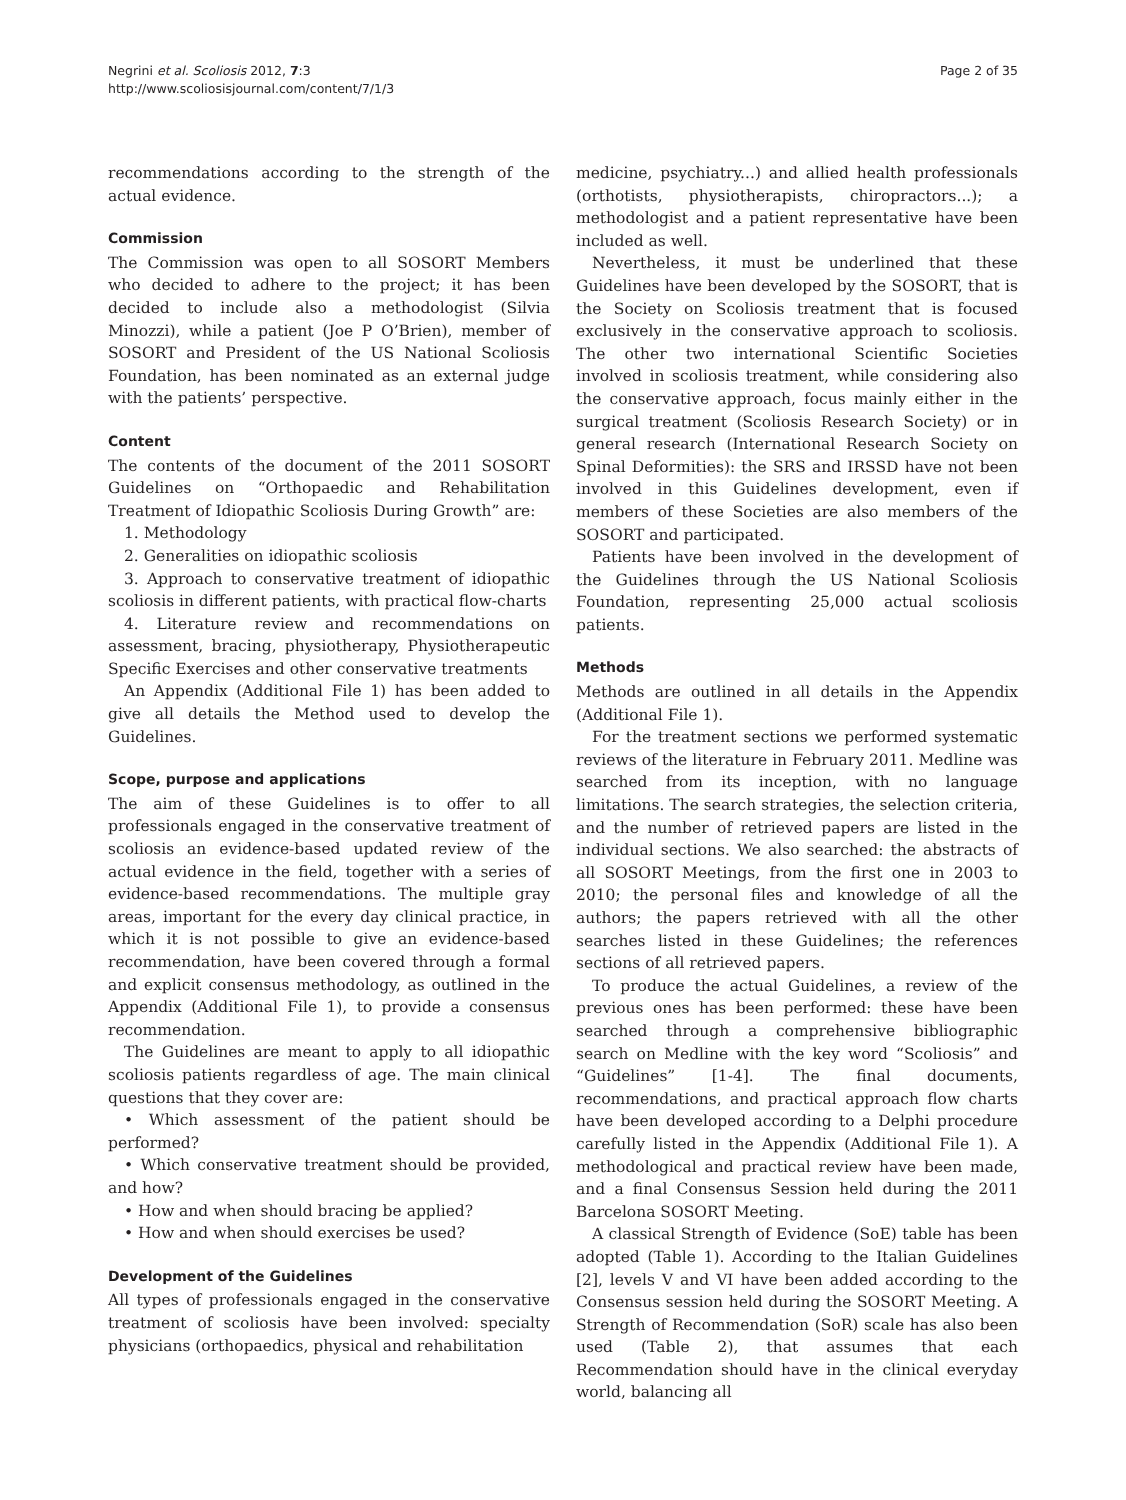Negrini et al. Scoliosis 2012, 7:3
http://www.scoliosisjournal.com/content/7/1/3
Page 2 of 35
recommendations according to the strength of the actual evidence.
Commission
The Commission was open to all SOSORT Members who decided to adhere to the project; it has been decided to include also a methodologist (Silvia Minozzi), while a patient (Joe P O’Brien), member of SOSORT and President of the US National Scoliosis Foundation, has been nominated as an external judge with the patients’ perspective.
Content
The contents of the document of the 2011 SOSORT Guidelines on “Orthopaedic and Rehabilitation Treatment of Idiopathic Scoliosis During Growth” are:
1. Methodology
2. Generalities on idiopathic scoliosis
3. Approach to conservative treatment of idiopathic scoliosis in different patients, with practical flow-charts
4. Literature review and recommendations on assessment, bracing, physiotherapy, Physiotherapeutic Specific Exercises and other conservative treatments
An Appendix (Additional File 1) has been added to give all details the Method used to develop the Guidelines.
Scope, purpose and applications
The aim of these Guidelines is to offer to all professionals engaged in the conservative treatment of scoliosis an evidence-based updated review of the actual evidence in the field, together with a series of evidence-based recommendations. The multiple gray areas, important for the every day clinical practice, in which it is not possible to give an evidence-based recommendation, have been covered through a formal and explicit consensus methodology, as outlined in the Appendix (Additional File 1), to provide a consensus recommendation.
The Guidelines are meant to apply to all idiopathic scoliosis patients regardless of age. The main clinical questions that they cover are:
• Which assessment of the patient should be performed?
• Which conservative treatment should be provided, and how?
• How and when should bracing be applied?
• How and when should exercises be used?
Development of the Guidelines
All types of professionals engaged in the conservative treatment of scoliosis have been involved: specialty physicians (orthopaedics, physical and rehabilitation
medicine, psychiatry...) and allied health professionals (orthotists, physiotherapists, chiropractors...); a methodologist and a patient representative have been included as well.
Nevertheless, it must be underlined that these Guidelines have been developed by the SOSORT, that is the Society on Scoliosis treatment that is focused exclusively in the conservative approach to scoliosis. The other two international Scientific Societies involved in scoliosis treatment, while considering also the conservative approach, focus mainly either in the surgical treatment (Scoliosis Research Society) or in general research (International Research Society on Spinal Deformities): the SRS and IRSSD have not been involved in this Guidelines development, even if members of these Societies are also members of the SOSORT and participated.
Patients have been involved in the development of the Guidelines through the US National Scoliosis Foundation, representing 25,000 actual scoliosis patients.
Methods
Methods are outlined in all details in the Appendix (Additional File 1).
For the treatment sections we performed systematic reviews of the literature in February 2011. Medline was searched from its inception, with no language limitations. The search strategies, the selection criteria, and the number of retrieved papers are listed in the individual sections. We also searched: the abstracts of all SOSORT Meetings, from the first one in 2003 to 2010; the personal files and knowledge of all the authors; the papers retrieved with all the other searches listed in these Guidelines; the references sections of all retrieved papers.
To produce the actual Guidelines, a review of the previous ones has been performed: these have been searched through a comprehensive bibliographic search on Medline with the key word “Scoliosis” and “Guidelines” [1-4]. The final documents, recommendations, and practical approach flow charts have been developed according to a Delphi procedure carefully listed in the Appendix (Additional File 1). A methodological and practical review have been made, and a final Consensus Session held during the 2011 Barcelona SOSORT Meeting.
A classical Strength of Evidence (SoE) table has been adopted (Table 1). According to the Italian Guidelines [2], levels V and VI have been added according to the Consensus session held during the SOSORT Meeting. A Strength of Recommendation (SoR) scale has also been used (Table 2), that assumes that each Recommendation should have in the clinical everyday world, balancing all